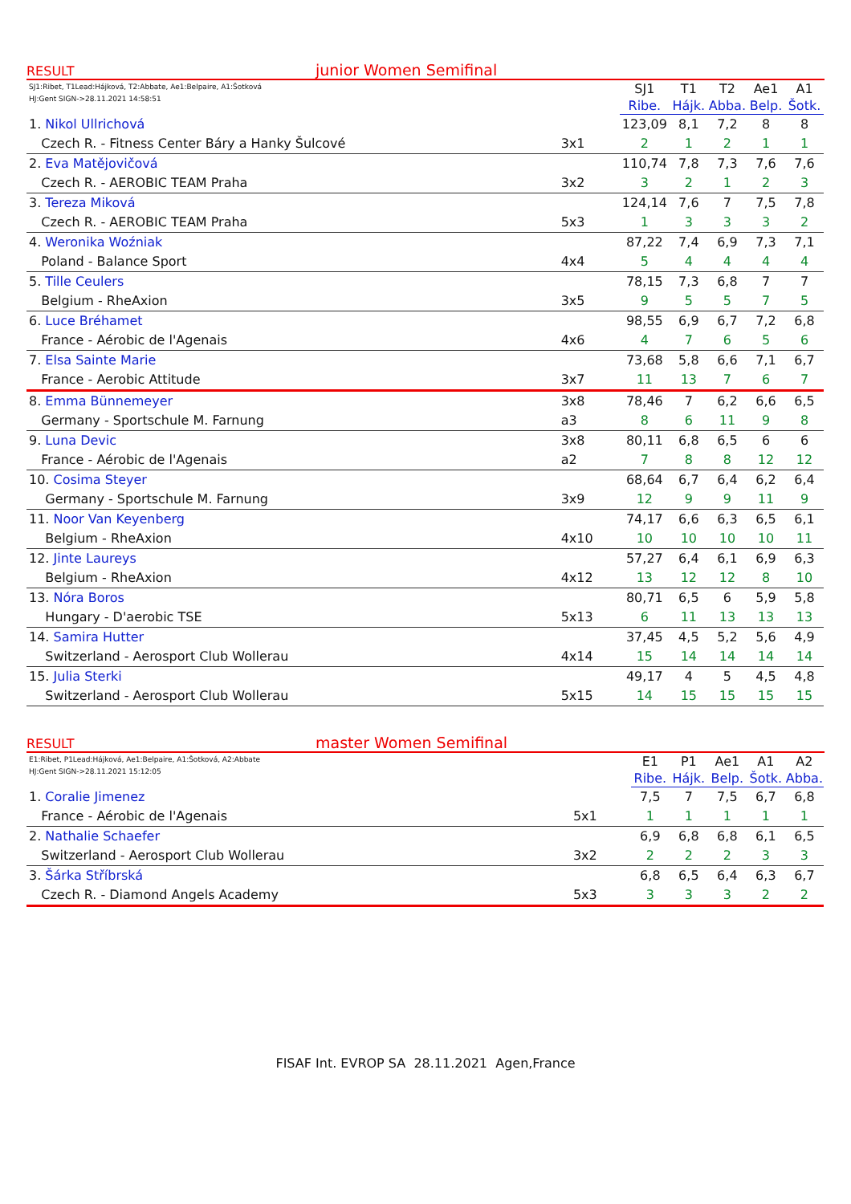RESULT junior Women Semifinal
| SJ1:Ribet, T1Lead:Hájková, T2:Abbate, Ae1:Belpaire, A1:Šotková HJ:Gent SIGN->28.11.2021 14:58:51 | | SJ1 | T1 | T2 | Ae1 | A1 |
| | | Ribe. | Hájk. | Abba. | Belp. | Šotk. |
| 1. Nikol Ullrichová | | 123,09 | 8,1 | 7,2 | 8 | 8 |
| Czech R. - Fitness Center Báry a Hanky Šulcové | 3x1 | 2 | 1 | 2 | 1 | 1 |
| 2. Eva Matějovičová | | 110,74 | 7,8 | 7,3 | 7,6 | 7,6 |
| Czech R. - AEROBIC TEAM Praha | 3x2 | 3 | 2 | 1 | 2 | 3 |
| 3. Tereza Miková | | 124,14 | 7,6 | 7 | 7,5 | 7,8 |
| Czech R. - AEROBIC TEAM Praha | 5x3 | 1 | 3 | 3 | 3 | 2 |
| 4. Weronika Woźniak | | 87,22 | 7,4 | 6,9 | 7,3 | 7,1 |
| Poland - Balance Sport | 4x4 | 5 | 4 | 4 | 4 | 4 |
| 5. Tille Ceulers | | 78,15 | 7,3 | 6,8 | 7 | 7 |
| Belgium - RheAxion | 3x5 | 9 | 5 | 5 | 7 | 5 |
| 6. Luce Bréhamet | | 98,55 | 6,9 | 6,7 | 7,2 | 6,8 |
| France - Aérobic de l'Agenais | 4x6 | 4 | 7 | 6 | 5 | 6 |
| 7. Elsa Sainte Marie | | 73,68 | 5,8 | 6,6 | 7,1 | 6,7 |
| France - Aerobic Attitude | 3x7 | 11 | 13 | 7 | 6 | 7 |
| 8. Emma Bünnemeyer | 3x8 | 78,46 | 7 | 6,2 | 6,6 | 6,5 |
| Germany - Sportschule M. Farnung | a3 | 8 | 6 | 11 | 9 | 8 |
| 9. Luna Devic | 3x8 | 80,11 | 6,8 | 6,5 | 6 | 6 |
| France - Aérobic de l'Agenais | a2 | 7 | 8 | 8 | 12 | 12 |
| 10. Cosima Steyer | | 68,64 | 6,7 | 6,4 | 6,2 | 6,4 |
| Germany - Sportschule M. Farnung | 3x9 | 12 | 9 | 9 | 11 | 9 |
| 11. Noor Van Keyenberg | | 74,17 | 6,6 | 6,3 | 6,5 | 6,1 |
| Belgium - RheAxion | 4x10 | 10 | 10 | 10 | 10 | 11 |
| 12. Jinte Laureys | | 57,27 | 6,4 | 6,1 | 6,9 | 6,3 |
| Belgium - RheAxion | 4x12 | 13 | 12 | 12 | 8 | 10 |
| 13. Nóra Boros | | 80,71 | 6,5 | 6 | 5,9 | 5,8 |
| Hungary - D'aerobic TSE | 5x13 | 6 | 11 | 13 | 13 | 13 |
| 14. Samira Hutter | | 37,45 | 4,5 | 5,2 | 5,6 | 4,9 |
| Switzerland - Aerosport Club Wollerau | 4x14 | 15 | 14 | 14 | 14 | 14 |
| 15. Julia Sterki | | 49,17 | 4 | 5 | 4,5 | 4,8 |
| Switzerland - Aerosport Club Wollerau | 5x15 | 14 | 15 | 15 | 15 | 15 |
RESULT master Women Semifinal
| E1:Ribet, P1Lead:Hájková, Ae1:Belpaire, A1:Šotková, A2:Abbate HJ:Gent SIGN->28.11.2021 15:12:05 | | E1 | P1 | Ae1 | A1 | A2 |
| | | Ribe. | Hájk. | Belp. | Šotk. | Abba. |
| 1. Coralie Jimenez | | 7,5 | 7 | 7,5 | 6,7 | 6,8 |
| France - Aérobic de l'Agenais | 5x1 | 1 | 1 | 1 | 1 | 1 |
| 2. Nathalie Schaefer | | 6,9 | 6,8 | 6,8 | 6,1 | 6,5 |
| Switzerland - Aerosport Club Wollerau | 3x2 | 2 | 2 | 2 | 3 | 3 |
| 3. Šárka Stříbrská | | 6,8 | 6,5 | 6,4 | 6,3 | 6,7 |
| Czech R. - Diamond Angels Academy | 5x3 | 3 | 3 | 3 | 2 | 2 |
FISAF Int. EVROP SA 28.11.2021 Agen,France